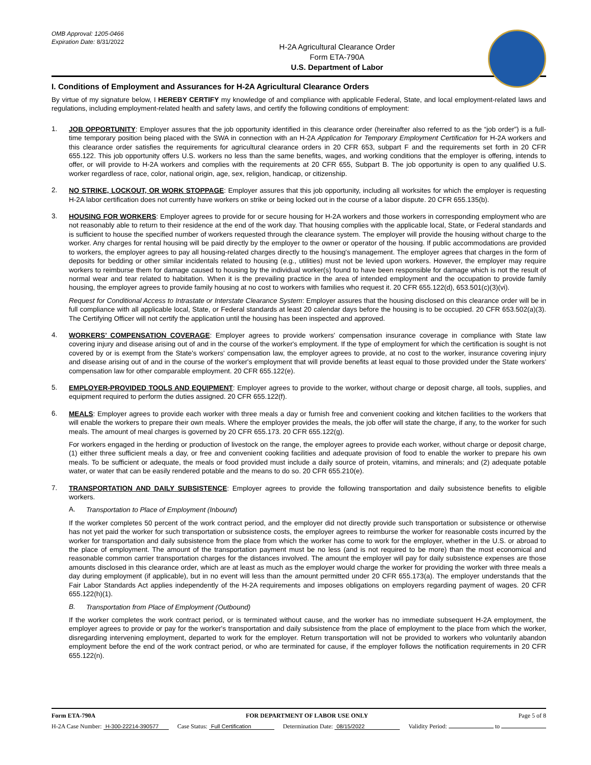OMB Approval: 1205-0466
Expiration Date: 8/31/2022
H-2A Agricultural Clearance Order
Form ETA-790A
U.S. Department of Labor
I. Conditions of Employment and Assurances for H-2A Agricultural Clearance Orders
By virtue of my signature below, I HEREBY CERTIFY my knowledge of and compliance with applicable Federal, State, and local employment-related laws and regulations, including employment-related health and safety laws, and certify the following conditions of employment:
1.
JOB OPPORTUNITY: Employer assures that the job opportunity identified in this clearance order (hereinafter also referred to as the “job order”) is a full-time temporary position being placed with the SWA in connection with an H-2A Application for Temporary Employment Certification for H-2A workers and this clearance order satisfies the requirements for agricultural clearance orders in 20 CFR 653, subpart F and the requirements set forth in 20 CFR 655.122. This job opportunity offers U.S. workers no less than the same benefits, wages, and working conditions that the employer is offering, intends to offer, or will provide to H-2A workers and complies with the requirements at 20 CFR 655, Subpart B. The job opportunity is open to any qualified U.S. worker regardless of race, color, national origin, age, sex, religion, handicap, or citizenship.
2.
NO STRIKE, LOCKOUT, OR WORK STOPPAGE: Employer assures that this job opportunity, including all worksites for which the employer is requesting H-2A labor certification does not currently have workers on strike or being locked out in the course of a labor dispute. 20 CFR 655.135(b).
3.
HOUSING FOR WORKERS: Employer agrees to provide for or secure housing for H-2A workers and those workers in corresponding employment who are not reasonably able to return to their residence at the end of the work day. That housing complies with the applicable local, State, or Federal standards and is sufficient to house the specified number of workers requested through the clearance system. The employer will provide the housing without charge to the worker. Any charges for rental housing will be paid directly by the employer to the owner or operator of the housing. If public accommodations are provided to workers, the employer agrees to pay all housing-related charges directly to the housing's management. The employer agrees that charges in the form of deposits for bedding or other similar incidentals related to housing (e.g., utilities) must not be levied upon workers. However, the employer may require workers to reimburse them for damage caused to housing by the individual worker(s) found to have been responsible for damage which is not the result of normal wear and tear related to habitation. When it is the prevailing practice in the area of intended employment and the occupation to provide family housing, the employer agrees to provide family housing at no cost to workers with families who request it. 20 CFR 655.122(d), 653.501(c)(3)(vi).
Request for Conditional Access to Intrastate or Interstate Clearance System: Employer assures that the housing disclosed on this clearance order will be in full compliance with all applicable local, State, or Federal standards at least 20 calendar days before the housing is to be occupied. 20 CFR 653.502(a)(3). The Certifying Officer will not certify the application until the housing has been inspected and approved.
4.
WORKERS’ COMPENSATION COVERAGE: Employer agrees to provide workers' compensation insurance coverage in compliance with State law covering injury and disease arising out of and in the course of the worker's employment. If the type of employment for which the certification is sought is not covered by or is exempt from the State's workers' compensation law, the employer agrees to provide, at no cost to the worker, insurance covering injury and disease arising out of and in the course of the worker's employment that will provide benefits at least equal to those provided under the State workers' compensation law for other comparable employment. 20 CFR 655.122(e).
5.
EMPLOYER-PROVIDED TOOLS AND EQUIPMENT: Employer agrees to provide to the worker, without charge or deposit charge, all tools, supplies, and equipment required to perform the duties assigned. 20 CFR 655.122(f).
6.
MEALS: Employer agrees to provide each worker with three meals a day or furnish free and convenient cooking and kitchen facilities to the workers that will enable the workers to prepare their own meals. Where the employer provides the meals, the job offer will state the charge, if any, to the worker for such meals. The amount of meal charges is governed by 20 CFR 655.173. 20 CFR 655.122(g).
For workers engaged in the herding or production of livestock on the range, the employer agrees to provide each worker, without charge or deposit charge, (1) either three sufficient meals a day, or free and convenient cooking facilities and adequate provision of food to enable the worker to prepare his own meals. To be sufficient or adequate, the meals or food provided must include a daily source of protein, vitamins, and minerals; and (2) adequate potable water, or water that can be easily rendered potable and the means to do so. 20 CFR 655.210(e).
7.
TRANSPORTATION AND DAILY SUBSISTENCE: Employer agrees to provide the following transportation and daily subsistence benefits to eligible workers.
A.
Transportation to Place of Employment (Inbound)
If the worker completes 50 percent of the work contract period, and the employer did not directly provide such transportation or subsistence or otherwise has not yet paid the worker for such transportation or subsistence costs, the employer agrees to reimburse the worker for reasonable costs incurred by the worker for transportation and daily subsistence from the place from which the worker has come to work for the employer, whether in the U.S. or abroad to the place of employment. The amount of the transportation payment must be no less (and is not required to be more) than the most economical and reasonable common carrier transportation charges for the distances involved. The amount the employer will pay for daily subsistence expenses are those amounts disclosed in this clearance order, which are at least as much as the employer would charge the worker for providing the worker with three meals a day during employment (if applicable), but in no event will less than the amount permitted under 20 CFR 655.173(a). The employer understands that the Fair Labor Standards Act applies independently of the H-2A requirements and imposes obligations on employers regarding payment of wages. 20 CFR 655.122(h)(1).
B.
Transportation from Place of Employment (Outbound)
If the worker completes the work contract period, or is terminated without cause, and the worker has no immediate subsequent H-2A employment, the employer agrees to provide or pay for the worker's transportation and daily subsistence from the place of employment to the place from which the worker, disregarding intervening employment, departed to work for the employer. Return transportation will not be provided to workers who voluntarily abandon employment before the end of the work contract period, or who are terminated for cause, if the employer follows the notification requirements in 20 CFR 655.122(n).
Form ETA-790A FOR DEPARTMENT OF LABOR USE ONLY Page 5 of 8
H-2A Case Number: H-300-22214-390577 Case Status: Full Certification Determination Date: 08/15/2022 Validity Period: to